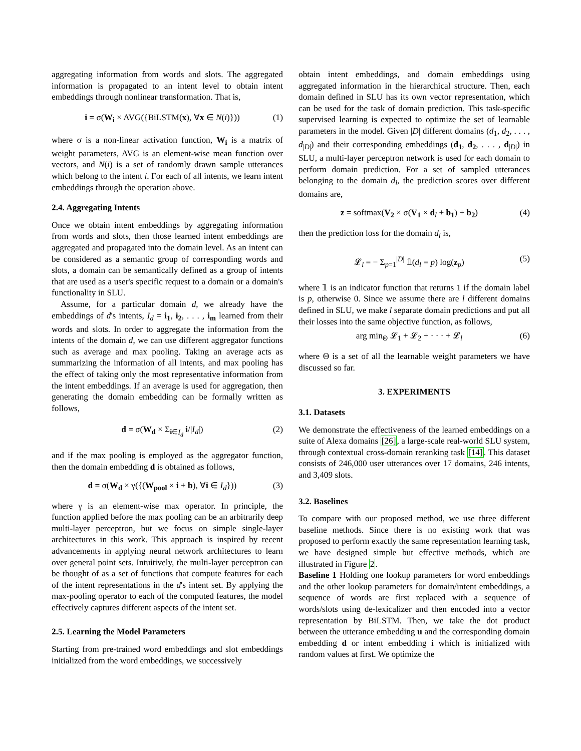aggregating information from words and slots. The aggregated information is propagated to an intent level to obtain intent embeddings through nonlinear transformation. That is,
i = σ(W<sub>i</sub> × AVG({BiLSTM(x), ∀x ∈ N(i)})) (1)
where σ is a non-linear activation function, W<sub>i</sub> is a matrix of weight parameters, AVG is an element-wise mean function over vectors, and N(i) is a set of randomly drawn sample utterances which belong to the intent i. For each of all intents, we learn intent embeddings through the operation above.
2.4. Aggregating Intents
Once we obtain intent embeddings by aggregating information from words and slots, then those learned intent embeddings are aggregated and propagated into the domain level. As an intent can be considered as a semantic group of corresponding words and slots, a domain can be semantically defined as a group of intents that are used as a user's specific request to a domain or a domain's functionality in SLU.
Assume, for a particular domain d, we already have the embeddings of d's intents, I<sub>d</sub> = i<sub>1</sub>, i<sub>2</sub>, . . . , i<sub>m</sub> learned from their words and slots. In order to aggregate the information from the intents of the domain d, we can use different aggregator functions such as average and max pooling. Taking an average acts as summarizing the information of all intents, and max pooling has the effect of taking only the most representative information from the intent embeddings. If an average is used for aggregation, then generating the domain embedding can be formally written as follows,
d = σ(W<sub>d</sub> × Σ<sub>i∈I<sub>d</sub></sub> i/|I<sub>d</sub>|) (2)
and if the max pooling is employed as the aggregator function, then the domain embedding d is obtained as follows,
d = σ(W<sub>d</sub> × γ({(W<sub>pool</sub> × i + b), ∀i ∈ I<sub>d</sub>})) (3)
where γ is an element-wise max operator. In principle, the function applied before the max pooling can be an arbitrarily deep multi-layer perceptron, but we focus on simple single-layer architectures in this work. This approach is inspired by recent advancements in applying neural network architectures to learn over general point sets. Intuitively, the multi-layer perceptron can be thought of as a set of functions that compute features for each of the intent representations in the d's intent set. By applying the max-pooling operator to each of the computed features, the model effectively captures different aspects of the intent set.
2.5. Learning the Model Parameters
Starting from pre-trained word embeddings and slot embeddings initialized from the word embeddings, we successively
obtain intent embeddings, and domain embeddings using aggregated information in the hierarchical structure. Then, each domain defined in SLU has its own vector representation, which can be used for the task of domain prediction. This task-specific supervised learning is expected to optimize the set of learnable parameters in the model. Given |D| different domains (d<sub>1</sub>, d<sub>2</sub>, . . . , d<sub>|D|</sub>) and their corresponding embeddings (d<sub>1</sub>, d<sub>2</sub>, . . . , d<sub>|D|</sub>) in SLU, a multi-layer perceptron network is used for each domain to perform domain prediction. For a set of sampled utterances belonging to the domain d<sub>l</sub>, the prediction scores over different domains are,
z = softmax(V<sub>2</sub> × σ(V<sub>1</sub> × d<sub>l</sub> + b<sub>1</sub>) + b<sub>2</sub>) (4)
then the prediction loss for the domain d<sub>l</sub> is,
𝓛<sub>l</sub> = − Σ<sub>p=1</sub><sup>|D|</sup> 𝟙(d<sub>l</sub> = p) log(z<sub>p</sub>) (5)
where 𝟙 is an indicator function that returns 1 if the domain label is p, otherwise 0. Since we assume there are l different domains defined in SLU, we make l separate domain predictions and put all their losses into the same objective function, as follows,
arg min<sub>Θ</sub> 𝓛<sub>1</sub> + 𝓛<sub>2</sub> + · · · + 𝓛<sub>l</sub> (6)
where Θ is a set of all the learnable weight parameters we have discussed so far.
3. EXPERIMENTS
3.1. Datasets
We demonstrate the effectiveness of the learned embeddings on a suite of Alexa domains [26], a large-scale real-world SLU system, through contextual cross-domain reranking task [14]. This dataset consists of 246,000 user utterances over 17 domains, 246 intents, and 3,409 slots.
3.2. Baselines
To compare with our proposed method, we use three different baseline methods. Since there is no existing work that was proposed to perform exactly the same representation learning task, we have designed simple but effective methods, which are illustrated in Figure 2.
Baseline 1 Holding one lookup parameters for word embeddings and the other lookup parameters for domain/intent embeddings, a sequence of words are first replaced with a sequence of words/slots using de-lexicalizer and then encoded into a vector representation by BiLSTM. Then, we take the dot product between the utterance embedding u and the corresponding domain embedding d or intent embedding i which is initialized with random values at first. We optimize the